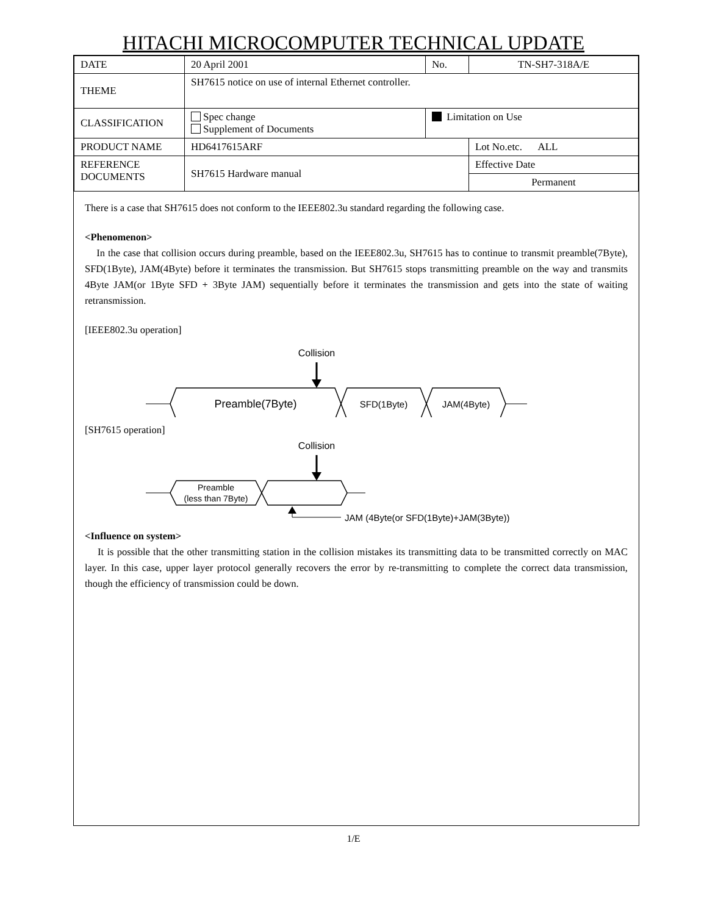HITACHI MICROCOMPUTER TECHNICAL UPDATE
| DATE | 20 April 2001 | No. | TN-SH7-318A/E |
| THEME | SH7615 notice on use of internal Ethernet controller. | | |
| CLASSIFICATION | Spec change Supplement of Documents | Limitation on Use | |
| PRODUCT NAME | HD6417615ARF | | Lot No.etc. ALL |
| REFERENCE DOCUMENTS | SH7615 Hardware manual | | Effective Date |
| | | | Permanent |
There is a case that SH7615 does not conform to the IEEE802.3u standard regarding the following case.
<Phenomenon>
In the case that collision occurs during preamble, based on the IEEE802.3u, SH7615 has to continue to transmit preamble(7Byte), SFD(1Byte), JAM(4Byte) before it terminates the transmission. But SH7615 stops transmitting preamble on the way and transmits 4Byte JAM(or 1Byte SFD + 3Byte JAM) sequentially before it terminates the transmission and gets into the state of waiting retransmission.
[IEEE802.3u operation]
Collision
Preamble(7Byte)
SFD(1Byte)
JAM(4Byte)
[SH7615 operation]
Collision
Preamble
(less than 7Byte)
JAM (4Byte(or SFD(1Byte)+JAM(3Byte))
<Influence on system>
It is possible that the other transmitting station in the collision mistakes its transmitting data to be transmitted correctly on MAC layer. In this case, upper layer protocol generally recovers the error by re-transmitting to complete the correct data transmission, though the efficiency of transmission could be down.
1/E